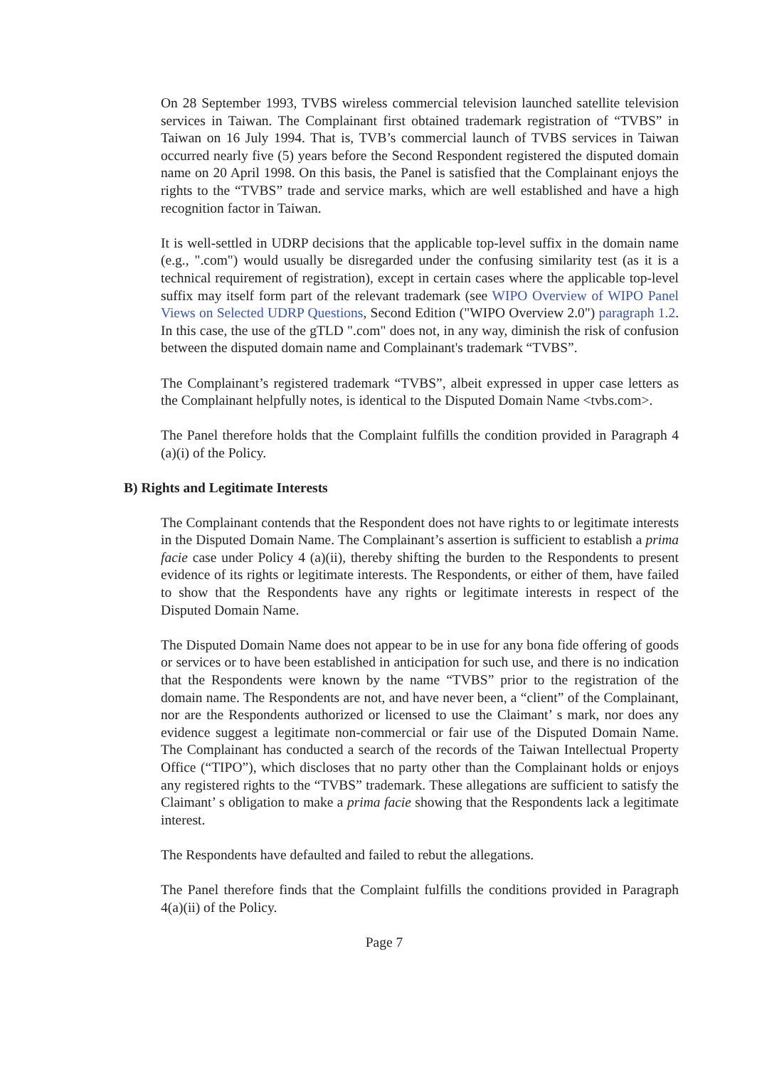On 28 September 1993, TVBS wireless commercial television launched satellite television services in Taiwan. The Complainant first obtained trademark registration of “TVBS” in Taiwan on 16 July 1994. That is, TVB’s commercial launch of TVBS services in Taiwan occurred nearly five (5) years before the Second Respondent registered the disputed domain name on 20 April 1998. On this basis, the Panel is satisfied that the Complainant enjoys the rights to the “TVBS” trade and service marks, which are well established and have a high recognition factor in Taiwan.
It is well-settled in UDRP decisions that the applicable top-level suffix in the domain name (e.g., ".com") would usually be disregarded under the confusing similarity test (as it is a technical requirement of registration), except in certain cases where the applicable top-level suffix may itself form part of the relevant trademark (see WIPO Overview of WIPO Panel Views on Selected UDRP Questions, Second Edition ("WIPO Overview 2.0") paragraph 1.2. In this case, the use of the gTLD ".com" does not, in any way, diminish the risk of confusion between the disputed domain name and Complainant's trademark “TVBS”.
The Complainant’s registered trademark “TVBS”, albeit expressed in upper case letters as the Complainant helpfully notes, is identical to the Disputed Domain Name <tvbs.com>.
The Panel therefore holds that the Complaint fulfills the condition provided in Paragraph 4 (a)(i) of the Policy.
B) Rights and Legitimate Interests
The Complainant contends that the Respondent does not have rights to or legitimate interests in the Disputed Domain Name. The Complainant’s assertion is sufficient to establish a prima facie case under Policy 4 (a)(ii), thereby shifting the burden to the Respondents to present evidence of its rights or legitimate interests. The Respondents, or either of them, have failed to show that the Respondents have any rights or legitimate interests in respect of the Disputed Domain Name.
The Disputed Domain Name does not appear to be in use for any bona fide offering of goods or services or to have been established in anticipation for such use, and there is no indication that the Respondents were known by the name “TVBS” prior to the registration of the domain name. The Respondents are not, and have never been, a “client” of the Complainant, nor are the Respondents authorized or licensed to use the Claimant’ s mark, nor does any evidence suggest a legitimate non-commercial or fair use of the Disputed Domain Name. The Complainant has conducted a search of the records of the Taiwan Intellectual Property Office (“TIPO”), which discloses that no party other than the Complainant holds or enjoys any registered rights to the “TVBS” trademark. These allegations are sufficient to satisfy the Claimant’ s obligation to make a prima facie showing that the Respondents lack a legitimate interest.
The Respondents have defaulted and failed to rebut the allegations.
The Panel therefore finds that the Complaint fulfills the conditions provided in Paragraph 4(a)(ii) of the Policy.
Page 7